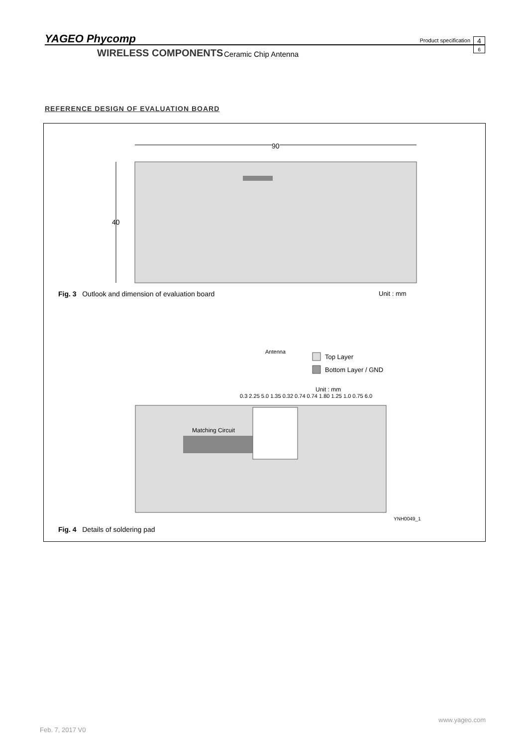YAGEO Phycomp
WIRELESS COMPONENTS Ceramic Chip Antenna
Product specification
4
6
REFERENCE DESIGN OF EVALUATION BOARD
90
40
Fig. 3 Outlook and dimension of evaluation board
Unit : mm
Antenna
Top Layer
Bottom Layer / GND
Unit : mm
0.3 2.25 5.0 1.35 0.32 0.74 0.74 1.80 1.25 1.0 0.75 6.0
Matching Circuit
YNH0049_1
Fig. 4 Details of soldering pad
Feb. 7, 2017 V0
www.yageo.com